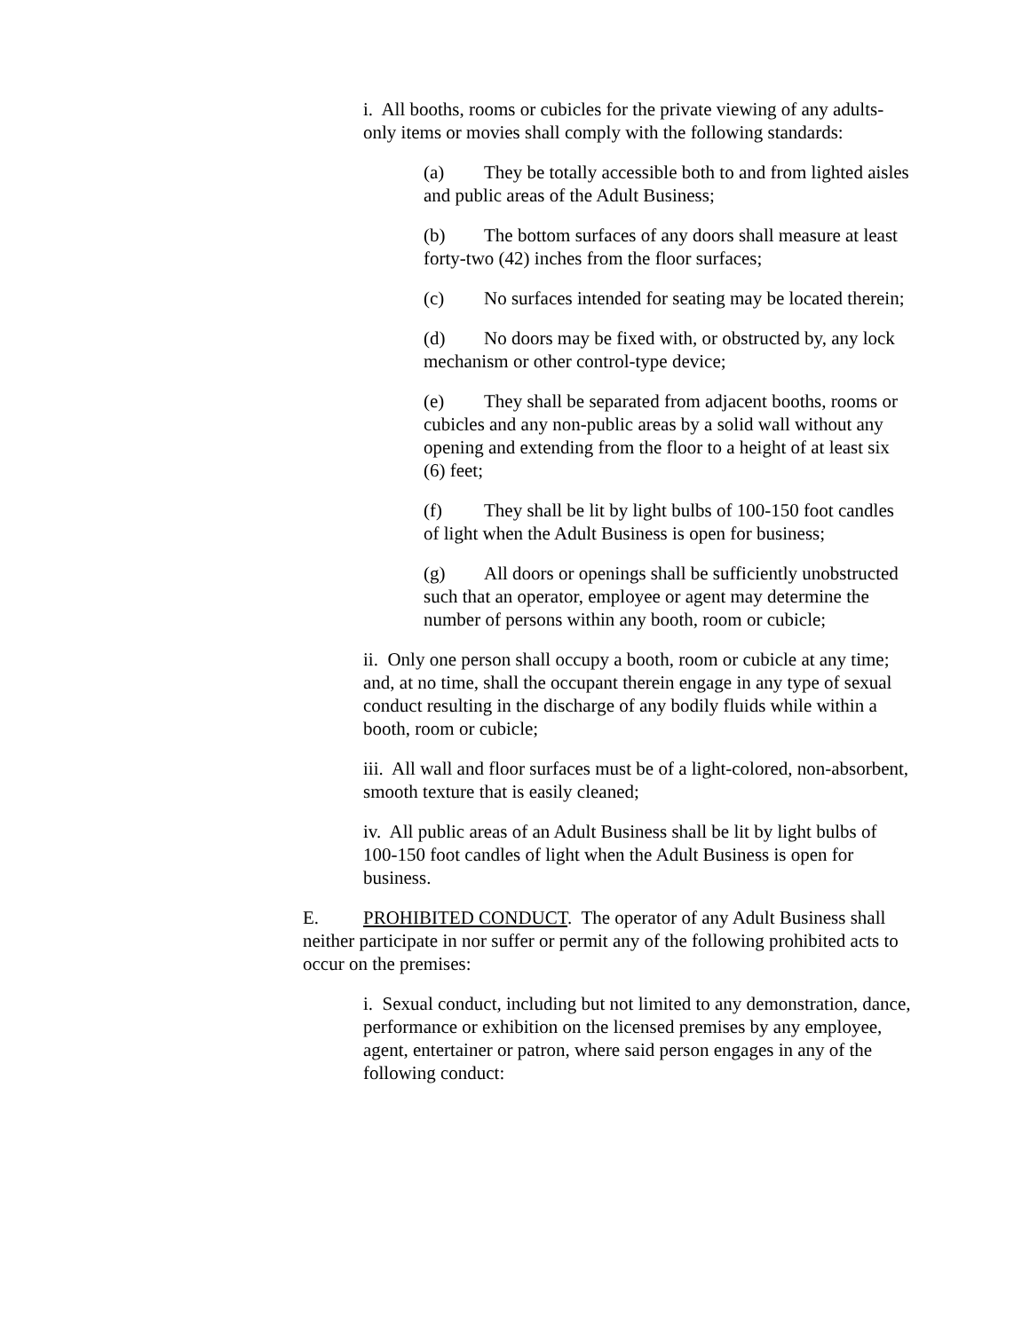i. All booths, rooms or cubicles for the private viewing of any adults-only items or movies shall comply with the following standards:
(a) They be totally accessible both to and from lighted aisles and public areas of the Adult Business;
(b) The bottom surfaces of any doors shall measure at least forty-two (42) inches from the floor surfaces;
(c) No surfaces intended for seating may be located therein;
(d) No doors may be fixed with, or obstructed by, any lock mechanism or other control-type device;
(e) They shall be separated from adjacent booths, rooms or cubicles and any non-public areas by a solid wall without any opening and extending from the floor to a height of at least six (6) feet;
(f) They shall be lit by light bulbs of 100-150 foot candles of light when the Adult Business is open for business;
(g) All doors or openings shall be sufficiently unobstructed such that an operator, employee or agent may determine the number of persons within any booth, room or cubicle;
ii. Only one person shall occupy a booth, room or cubicle at any time; and, at no time, shall the occupant therein engage in any type of sexual conduct resulting in the discharge of any bodily fluids while within a booth, room or cubicle;
iii. All wall and floor surfaces must be of a light-colored, non-absorbent, smooth texture that is easily cleaned;
iv. All public areas of an Adult Business shall be lit by light bulbs of 100-150 foot candles of light when the Adult Business is open for business.
E. PROHIBITED CONDUCT. The operator of any Adult Business shall neither participate in nor suffer or permit any of the following prohibited acts to occur on the premises:
i. Sexual conduct, including but not limited to any demonstration, dance, performance or exhibition on the licensed premises by any employee, agent, entertainer or patron, where said person engages in any of the following conduct: